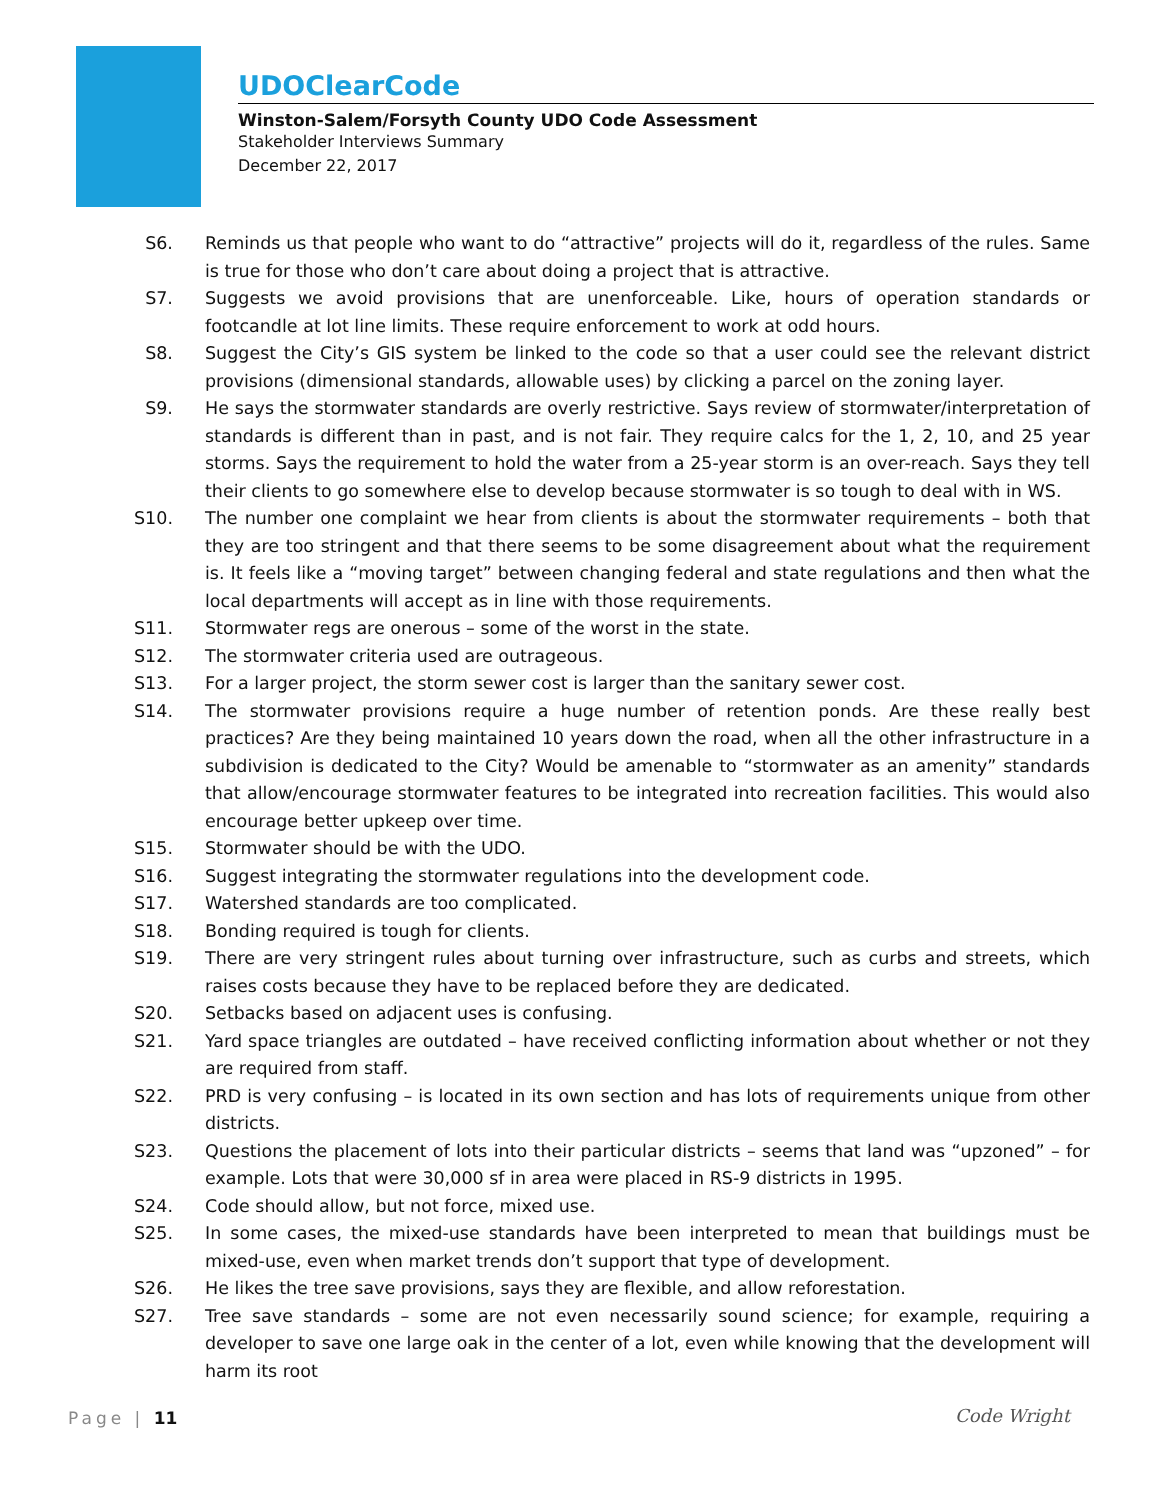UDOClearCode
Winston-Salem/Forsyth County UDO Code Assessment
Stakeholder Interviews Summary
December 22, 2017
S6. Reminds us that people who want to do “attractive” projects will do it, regardless of the rules. Same is true for those who don’t care about doing a project that is attractive.
S7. Suggests we avoid provisions that are unenforceable. Like, hours of operation standards or footcandle at lot line limits. These require enforcement to work at odd hours.
S8. Suggest the City’s GIS system be linked to the code so that a user could see the relevant district provisions (dimensional standards, allowable uses) by clicking a parcel on the zoning layer.
S9. He says the stormwater standards are overly restrictive. Says review of stormwater/interpretation of standards is different than in past, and is not fair. They require calcs for the 1, 2, 10, and 25 year storms. Says the requirement to hold the water from a 25-year storm is an over-reach. Says they tell their clients to go somewhere else to develop because stormwater is so tough to deal with in WS.
S10. The number one complaint we hear from clients is about the stormwater requirements – both that they are too stringent and that there seems to be some disagreement about what the requirement is. It feels like a “moving target” between changing federal and state regulations and then what the local departments will accept as in line with those requirements.
S11. Stormwater regs are onerous – some of the worst in the state.
S12. The stormwater criteria used are outrageous.
S13. For a larger project, the storm sewer cost is larger than the sanitary sewer cost.
S14. The stormwater provisions require a huge number of retention ponds. Are these really best practices? Are they being maintained 10 years down the road, when all the other infrastructure in a subdivision is dedicated to the City? Would be amenable to “stormwater as an amenity” standards that allow/encourage stormwater features to be integrated into recreation facilities. This would also encourage better upkeep over time.
S15. Stormwater should be with the UDO.
S16. Suggest integrating the stormwater regulations into the development code.
S17. Watershed standards are too complicated.
S18. Bonding required is tough for clients.
S19. There are very stringent rules about turning over infrastructure, such as curbs and streets, which raises costs because they have to be replaced before they are dedicated.
S20. Setbacks based on adjacent uses is confusing.
S21. Yard space triangles are outdated – have received conflicting information about whether or not they are required from staff.
S22. PRD is very confusing – is located in its own section and has lots of requirements unique from other districts.
S23. Questions the placement of lots into their particular districts – seems that land was “upzoned” – for example. Lots that were 30,000 sf in area were placed in RS-9 districts in 1995.
S24. Code should allow, but not force, mixed use.
S25. In some cases, the mixed-use standards have been interpreted to mean that buildings must be mixed-use, even when market trends don’t support that type of development.
S26. He likes the tree save provisions, says they are flexible, and allow reforestation.
S27. Tree save standards – some are not even necessarily sound science; for example, requiring a developer to save one large oak in the center of a lot, even while knowing that the development will harm its root
Page | 11 Code Wright